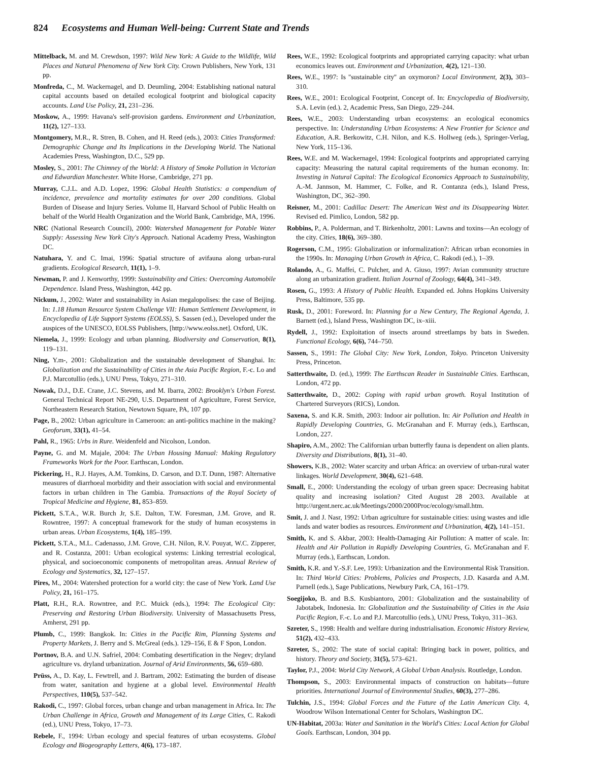824 Ecosystems and Human Well-being: Current State and Trends
Mittelback, M. and M. Crewdson, 1997: Wild New York: A Guide to the Wildlife, Wild Places and Natural Phenomena of New York City. Crown Publishers, New York, 131 pp.
Monfreda, C., M. Wackernagel, and D. Deumling, 2004: Establishing national natural capital accounts based on detailed ecological footprint and biological capacity accounts. Land Use Policy, 21, 231–236.
Moskow, A., 1999: Havana's self-provision gardens. Environment and Urbanization, 11(2), 127–133.
Montgomery, M.R., R. Stren, B. Cohen, and H. Reed (eds.), 2003: Cities Transformed: Demographic Change and Its Implications in the Developing World. The National Academies Press, Washington, D.C., 529 pp.
Mosley, S., 2001: The Chimney of the World: A History of Smoke Pollution in Victorian and Edwardian Manchester. White Horse, Cambridge, 271 pp.
Murray, C.J.L. and A.D. Lopez, 1996: Global Health Statistics: a compendium of incidence, prevalence and mortality estimates for over 200 conditions. Global Burden of Disease and Injury Series. Volume II, Harvard School of Public Health on behalf of the World Health Organization and the World Bank, Cambridge, MA, 1996.
NRC (National Research Council), 2000: Watershed Management for Potable Water Supply: Assessing New York City's Approach. National Academy Press, Washington DC.
Natuhara, Y. and C. Imai, 1996: Spatial structure of avifauna along urban-rural gradients. Ecological Research, 11(1), 1–9.
Newman, P. and J. Kenworthy, 1999: Sustainability and Cities: Overcoming Automobile Dependence. Island Press, Washington, 442 pp.
Nickum, J., 2002: Water and sustainability in Asian megalopolises: the case of Beijing. In: 1.18 Human Resource System Challenge VII: Human Settlement Development, in Encyclopedia of Life Support Systems (EOLSS), S. Sassen (ed.), Developed under the auspices of the UNESCO, EOLSS Publishers, [http://www.eolss.net]. Oxford, UK.
Niemela, J., 1999: Ecology and urban planning. Biodiversity and Conservation, 8(1), 119–131.
Ning, Y.m-, 2001: Globalization and the sustainable development of Shanghai. In: Globalization and the Sustainability of Cities in the Asia Pacific Region, F.-c. Lo and P.J. Marcotullio (eds.), UNU Press, Tokyo, 271–310.
Nowak, D.J., D.E. Crane, J.C. Stevens, and M. Ibarra, 2002: Brooklyn's Urban Forest. General Technical Report NE-290, U.S. Department of Agriculture, Forest Service, Northeastern Research Station, Newtown Square, PA, 107 pp.
Page, B., 2002: Urban agriculture in Cameroon: an anti-politics machine in the making? Geoforum, 33(1), 41–54.
Pahl, R., 1965: Urbs in Rure. Weidenfeld and Nicolson, London.
Payne, G. and M. Majale, 2004: The Urban Housing Manual: Making Regulatory Frameworks Work for the Poor. Earthscan, London.
Pickering, H., R.J. Hayes, A.M. Tomkins, D. Carson, and D.T. Dunn, 1987: Alternative measures of diarrhoeal morbidity and their association with social and environmental factors in urban children in The Gambia. Transactions of the Royal Society of Tropical Medicine and Hygiene, 81, 853–859.
Pickett, S.T.A., W.R. Burch Jr, S.E. Dalton, T.W. Foresman, J.M. Grove, and R. Rowntree, 1997: A conceptual framework for the study of human ecosystems in urban areas. Urban Ecosystems, 1(4), 185–199.
Pickett, S.T.A., M.L. Cadenasso, J.M. Grove, C.H. Nilon, R.V. Pouyat, W.C. Zipperer, and R. Costanza, 2001: Urban ecological systems: Linking terrestrial ecological, physical, and socioeconomic components of metropolitan areas. Annual Review of Ecology and Systematics, 32, 127–157.
Pires, M., 2004: Watershed protection for a world city: the case of New York. Land Use Policy, 21, 161–175.
Platt, R.H., R.A. Rowntree, and P.C. Muick (eds.), 1994: The Ecological City: Preserving and Restoring Urban Biodiversity. University of Massachusetts Press, Amherst, 291 pp.
Plumb, C., 1999: Bangkok. In: Cities in the Pacific Rim, Planning Systems and Property Markets, J. Berry and S. McGreal (eds.). 129–156, E & F Spon, London.
Portnov, B.A. and U.N. Safriel, 2004: Combating desertification in the Negev; dryland agriculture vs. dryland urbanization. Journal of Arid Environments, 56, 659–680.
Prüss, A., D. Kay, L. Fewtrell, and J. Bartram, 2002: Estimating the burden of disease from water, sanitation and hygiene at a global level. Environmental Health Perspectives, 110(5), 537–542.
Rakodi, C., 1997: Global forces, urban change and urban management in Africa. In: The Urban Challenge in Africa, Growth and Management of its Large Cities, C. Rakodi (ed.), UNU Press, Tokyo, 17–73.
Rebele, F., 1994: Urban ecology and special features of urban ecosystems. Global Ecology and Biogeography Letters, 4(6), 173–187.
Rees, W.E., 1992: Ecological footprints and appropriated carrying capacity: what urban economics leaves out. Environment and Urbanization, 4(2), 121–130.
Rees, W.E., 1997: Is ''sustainable city'' an oxymoron? Local Environment, 2(3), 303–310.
Rees, W.E., 2001: Ecological Footprint, Concept of. In: Encyclopedia of Biodiversity, S.A. Levin (ed.). 2, Academic Press, San Diego, 229–244.
Rees, W.E., 2003: Understanding urban ecosystems: an ecological economics perspective. In: Understanding Urban Ecosystems: A New Frontier for Science and Education, A.R. Berkowitz, C.H. Nilon, and K.S. Hollweg (eds.), Springer-Verlag, New York, 115–136.
Rees, W.E. and M. Wackernagel, 1994: Ecological footprints and appropriated carrying capacity: Measuring the natural capital requirements of the human economy. In: Investing in Natural Capital: The Ecological Economics Approach to Sustainability, A.-M. Jannson, M. Hammer, C. Folke, and R. Contanza (eds.), Island Press, Washington, DC, 362–390.
Reisner, M., 2001: Cadillac Desert: The American West and its Disappearing Water. Revised ed. Pimlico, London, 582 pp.
Robbins, P., A. Polderman, and T. Birkenholtz, 2001: Lawns and toxins—An ecology of the city. Cities, 18(6), 369–380.
Rogerson, C.M., 1995: Globalization or informalization?: African urban economies in the 1990s. In: Managing Urban Growth in Africa, C. Rakodi (ed.), 1–39.
Rolando, A., G. Maffei, C. Pulcher, and A. Giuso, 1997: Avian community structure along an urbanization gradient. Italian Journal of Zoology, 64(4), 341–349.
Rosen, G., 1993: A History of Public Health. Expanded ed. Johns Hopkins University Press, Baltimore, 535 pp.
Rusk, D., 2001: Foreword. In: Planning for a New Century, The Regional Agenda, J. Barnett (ed.), Island Press, Washington DC, ix–xiii.
Rydell, J., 1992: Exploitation of insects around streetlamps by bats in Sweden. Functional Ecology, 6(6), 744–750.
Sassen, S., 1991: The Global City: New York, London, Tokyo. Princeton University Press, Princeton.
Satterthwaite, D. (ed.), 1999: The Earthscan Reader in Sustainable Cities. Earthscan, London, 472 pp.
Satterthwaite, D., 2002: Coping with rapid urban growth. Royal Institution of Chartered Surveyors (RICS), London.
Saxena, S. and K.R. Smith, 2003: Indoor air pollution. In: Air Pollution and Health in Rapidly Developing Countries, G. McGranahan and F. Murray (eds.), Earthscan, London, 227.
Shapiro, A.M., 2002: The Californian urban butterfly fauna is dependent on alien plants. Diversity and Distributions, 8(1), 31–40.
Showers, K.B., 2002: Water scarcity and urban Africa: an overview of urban-rural water linkages. World Development, 30(4), 621–648.
Small, E., 2000: Understanding the ecology of urban green space: Decreasing habitat quality and increasing isolation? Cited August 28 2003. Available at http://urgent.nerc.ac.uk/Meetings/2000/2000Proc/ecology/small.htm.
Smit, J. and J. Nasr, 1992: Urban agriculture for sustainable cities: using wastes and idle lands and water bodies as resources. Environment and Urbanization, 4(2), 141–151.
Smith, K. and S. Akbar, 2003: Health-Damaging Air Pollution: A matter of scale. In: Health and Air Pollution in Rapidly Developing Countries, G. McGranahan and F. Murray (eds.), Earthscan, London.
Smith, K.R. and Y.-S.F. Lee, 1993: Urbanization and the Environmental Risk Transition. In: Third World Cities: Problems, Policies and Prospects, J.D. Kasarda and A.M. Parnell (eds.), Sage Publications, Newbury Park, CA, 161–179.
Soegijoko, B. and B.S. Kusbiantoro, 2001: Globalization and the sustainability of Jabotabek, Indonesia. In: Globalization and the Sustainability of Cities in the Asia Pacific Region, F.-c. Lo and P.J. Marcotullio (eds.), UNU Press, Tokyo, 311–363.
Szreter, S., 1998: Health and welfare during industrialisation. Economic History Review, 51(2), 432–433.
Szreter, S., 2002: The state of social capital: Bringing back in power, politics, and history. Theory and Society, 31(5), 573–621.
Taylor, P.J., 2004: World City Network, A Global Urban Analysis. Routledge, London.
Thompson, S., 2003: Environmental impacts of construction on habitats—future priorities. International Journal of Environmental Studies, 60(3), 277–286.
Tulchin, J.S., 1994: Global Forces and the Future of the Latin American City. 4, Woodrow Wilson International Center for Scholars, Washington DC.
UN-Habitat, 2003a: Water and Sanitation in the World's Cities: Local Action for Global Goals. Earthscan, London, 304 pp.